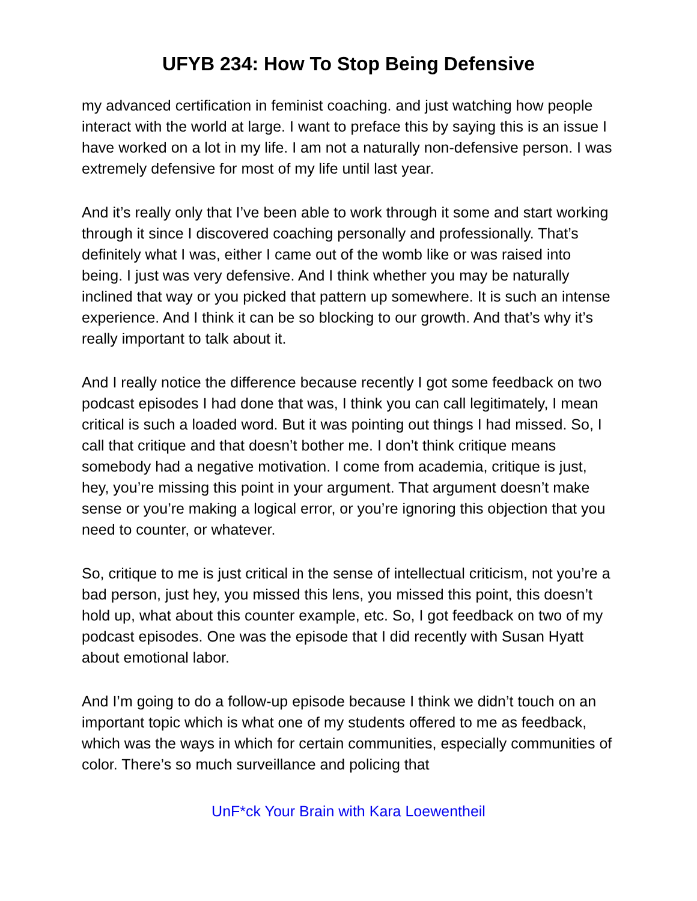UFYB 234: How To Stop Being Defensive
my advanced certification in feminist coaching. and just watching how people interact with the world at large. I want to preface this by saying this is an issue I have worked on a lot in my life. I am not a naturally non-defensive person. I was extremely defensive for most of my life until last year.
And it’s really only that I’ve been able to work through it some and start working through it since I discovered coaching personally and professionally. That’s definitely what I was, either I came out of the womb like or was raised into being. I just was very defensive. And I think whether you may be naturally inclined that way or you picked that pattern up somewhere. It is such an intense experience. And I think it can be so blocking to our growth. And that’s why it’s really important to talk about it.
And I really notice the difference because recently I got some feedback on two podcast episodes I had done that was, I think you can call legitimately, I mean critical is such a loaded word. But it was pointing out things I had missed. So, I call that critique and that doesn’t bother me. I don’t think critique means somebody had a negative motivation. I come from academia, critique is just, hey, you’re missing this point in your argument. That argument doesn’t make sense or you’re making a logical error, or you’re ignoring this objection that you need to counter, or whatever.
So, critique to me is just critical in the sense of intellectual criticism, not you’re a bad person, just hey, you missed this lens, you missed this point, this doesn’t hold up, what about this counter example, etc. So, I got feedback on two of my podcast episodes. One was the episode that I did recently with Susan Hyatt about emotional labor.
And I’m going to do a follow-up episode because I think we didn’t touch on an important topic which is what one of my students offered to me as feedback, which was the ways in which for certain communities, especially communities of color. There’s so much surveillance and policing that
UnF*ck Your Brain with Kara Loewentheil